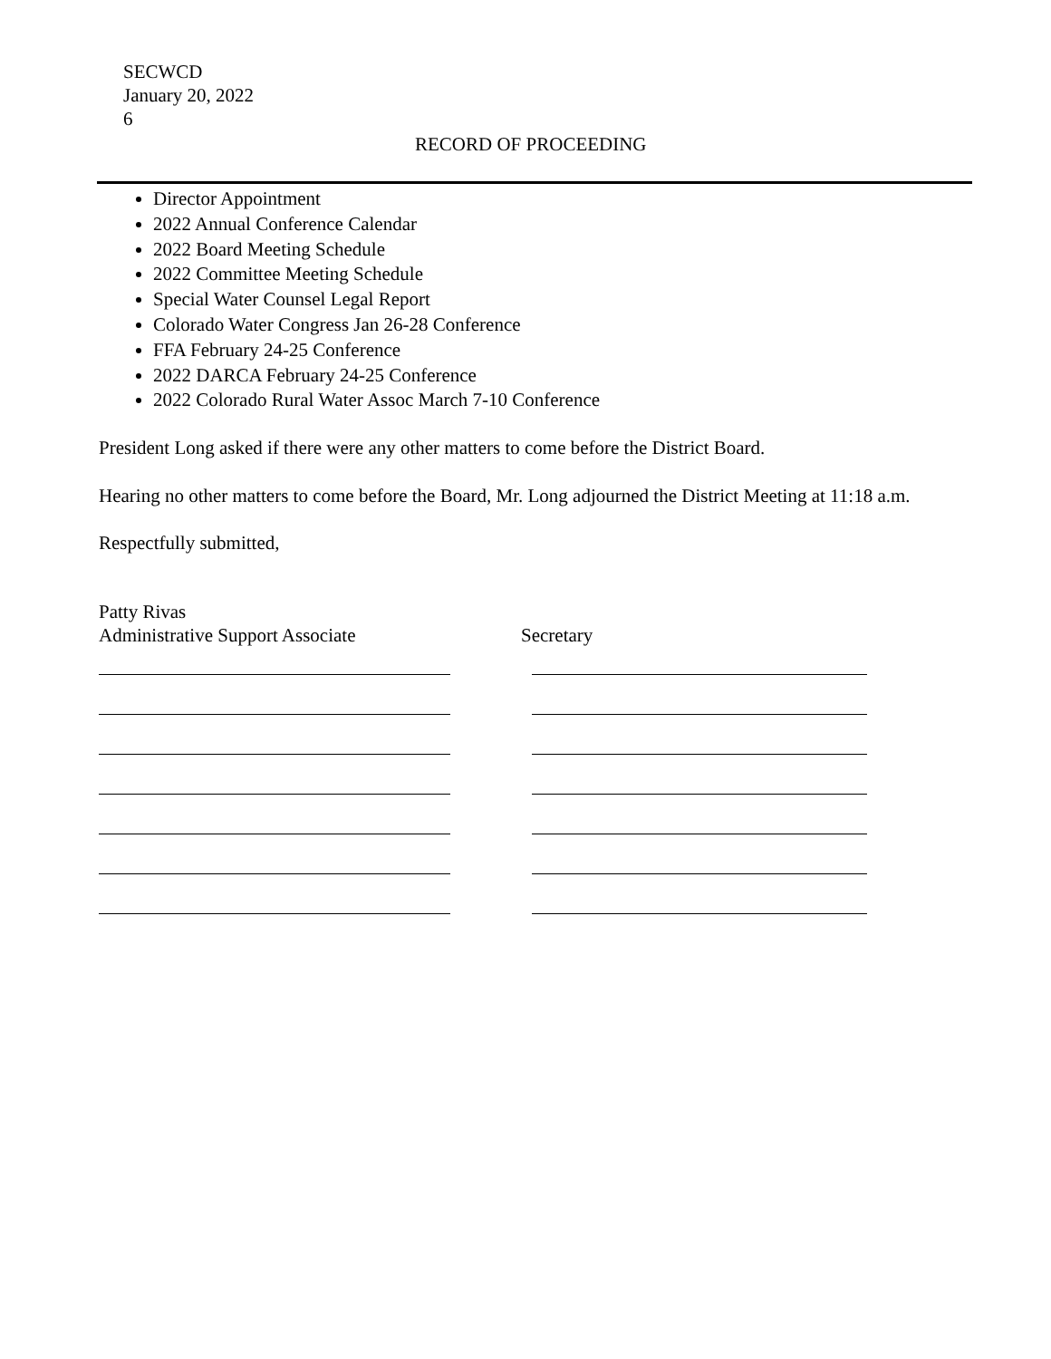SECWCD
January 20, 2022
6
RECORD OF PROCEEDING
Director Appointment
2022 Annual Conference Calendar
2022 Board Meeting Schedule
2022 Committee Meeting Schedule
Special Water Counsel Legal Report
Colorado Water Congress Jan 26-28 Conference
FFA February 24-25 Conference
2022 DARCA February 24-25 Conference
2022 Colorado Rural Water Assoc March 7-10 Conference
President Long asked if there were any other matters to come before the District Board.
Hearing no other matters to come before the Board, Mr. Long adjourned the District Meeting at 11:18 a.m.
Respectfully submitted,
Patty Rivas
Administrative Support Associate Secretary